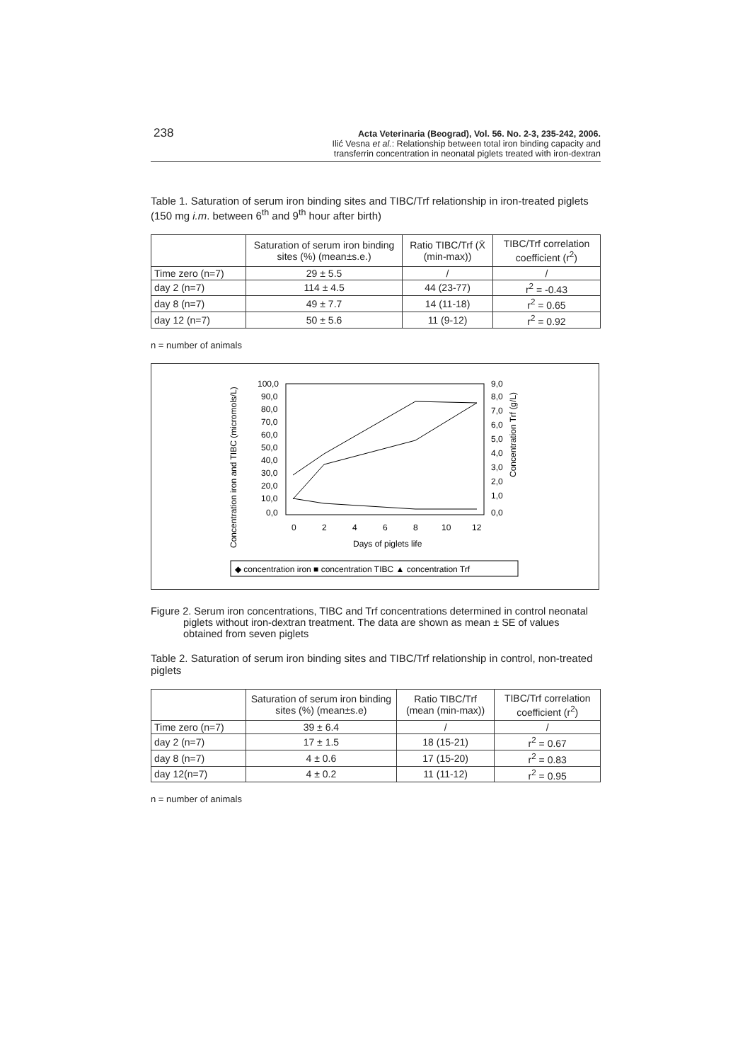238
Acta Veterinaria (Beograd), Vol. 56. No. 2-3, 235-242, 2006.
Ilić Vesna et al.: Relationship between total iron binding capacity and
transferrin concentration in neonatal piglets treated with iron-dextran
Table 1. Saturation of serum iron binding sites and TIBC/Trf relationship in iron-treated piglets (150 mg i.m. between 6<sup>th</sup> and 9<sup>th</sup> hour after birth)
| | Saturation of serum iron binding sites (%) (mean±s.e.) | Ratio TIBC/Trf (X̄ (min-max)) | TIBC/Trf correlation coefficient (r<sup>2</sup>) |
| --- | --- | --- | --- |
| Time zero (n=7) | 29 ± 5.5 | / | / |
| day 2 (n=7) | 114 ± 4.5 | 44 (23-77) | r<sup>2</sup> = -0.43 |
| day 8 (n=7) | 49 ± 7.7 | 14 (11-18) | r<sup>2</sup> = 0.65 |
| day 12 (n=7) | 50 ± 5.6 | 11 (9-12) | r<sup>2</sup> = 0.92 |
n = number of animals
Concentration iron and TIBC (micromols/L)
100,0
90,0
80,0
70,0
60,0
50,0
40,0
30,0
20,0
10,0
0,0
9,0
8,0
7,0
6,0
5,0
4,0
3,0
2,0
1,0
0,0
0
2
4
6
8
10
12
Days of piglets life
Concentration Trf (g/L)
◆ concentration iron ■ concentration TIBC ▲ concentration Trf
Figure 2. Serum iron concentrations, TIBC and Trf concentrations determined in control neonatal piglets without iron-dextran treatment. The data are shown as mean ± SE of values obtained from seven piglets
Table 2. Saturation of serum iron binding sites and TIBC/Trf relationship in control, non-treated piglets
| | Saturation of serum iron binding sites (%) (mean±s.e) | Ratio TIBC/Trf (mean (min-max)) | TIBC/Trf correlation coefficient (r<sup>2</sup>) |
| --- | --- | --- | --- |
| Time zero (n=7) | 39 ± 6.4 | / | / |
| day 2 (n=7) | 17 ± 1.5 | 18 (15-21) | r<sup>2</sup> = 0.67 |
| day 8 (n=7) | 4 ± 0.6 | 17 (15-20) | r<sup>2</sup> = 0.83 |
| day 12(n=7) | 4 ± 0.2 | 11 (11-12) | r<sup>2</sup> = 0.95 |
n = number of animals